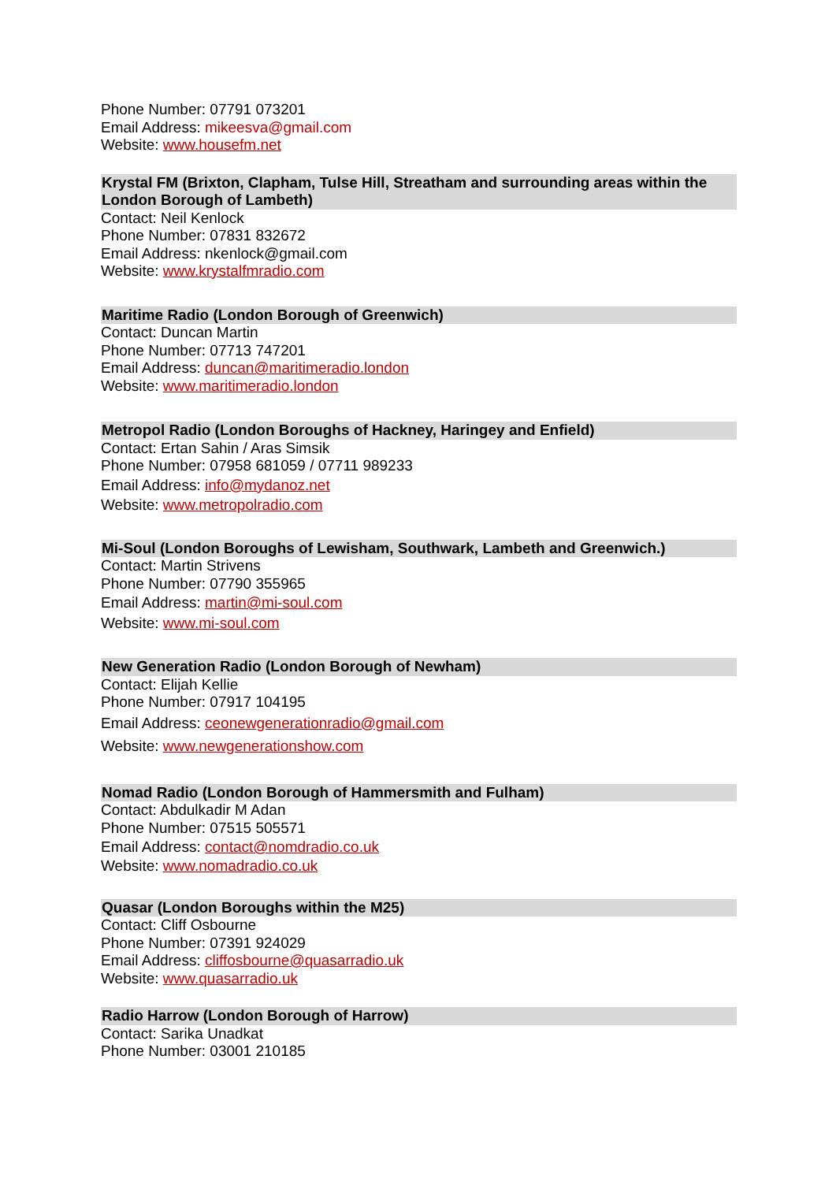Phone Number: 07791 073201
Email Address: mikeesva@gmail.com
Website: www.housefm.net
Krystal FM (Brixton, Clapham, Tulse Hill, Streatham and surrounding areas within the London Borough of Lambeth)
Contact: Neil Kenlock
Phone Number: 07831 832672
Email Address: nkenlock@gmail.com
Website: www.krystalfmradio.com
Maritime Radio (London Borough of Greenwich)
Contact: Duncan Martin
Phone Number: 07713 747201
Email Address: duncan@maritimeradio.london
Website: www.maritimeradio.london
Metropol Radio (London Boroughs of Hackney, Haringey and Enfield)
Contact: Ertan Sahin / Aras Simsik
Phone Number: 07958 681059 / 07711 989233
Email Address: info@mydanoz.net
Website: www.metropolradio.com
Mi-Soul (London Boroughs of Lewisham, Southwark, Lambeth and Greenwich.)
Contact: Martin Strivens
Phone Number: 07790 355965
Email Address: martin@mi-soul.com
Website: www.mi-soul.com
New Generation Radio (London Borough of Newham)
Contact: Elijah Kellie
Phone Number: 07917 104195
Email Address: ceonewgenerationradio@gmail.com
Website: www.newgenerationshow.com
Nomad Radio (London Borough of Hammersmith and Fulham)
Contact: Abdulkadir M Adan
Phone Number: 07515 505571
Email Address: contact@nomdradio.co.uk
Website: www.nomadradio.co.uk
Quasar (London Boroughs within the M25)
Contact: Cliff Osbourne
Phone Number: 07391 924029
Email Address: cliffosbourne@quasarradio.uk
Website: www.quasarradio.uk
Radio Harrow (London Borough of Harrow)
Contact: Sarika Unadkat
Phone Number: 03001 210185